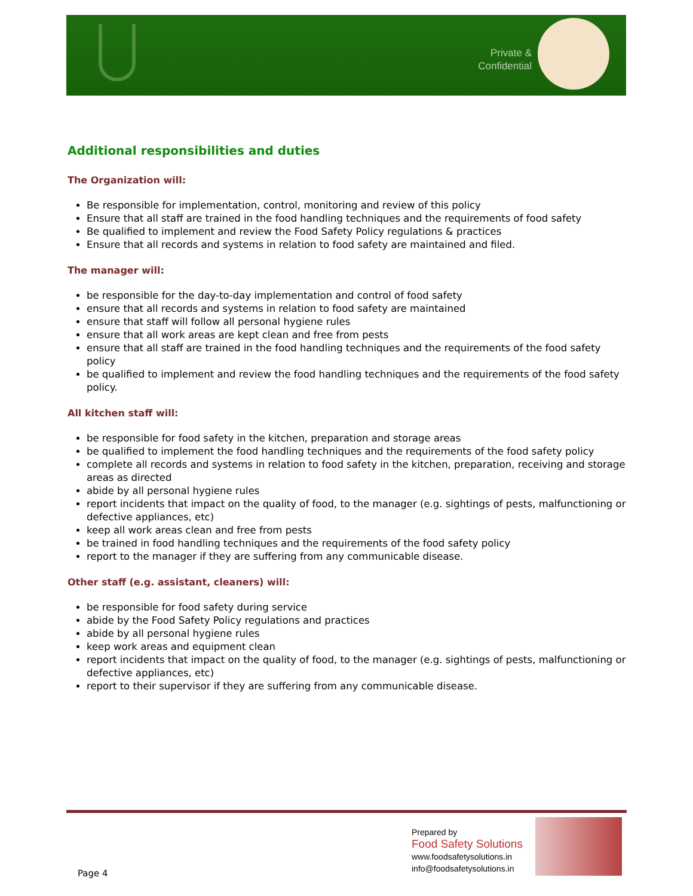Private & Confidential
Additional responsibilities and duties
The Organization will:
Be responsible for implementation, control, monitoring and review of this policy
Ensure that all staff are trained in the food handling techniques and the requirements of food safety
Be qualified to implement and review the Food Safety Policy regulations & practices
Ensure that all records and systems in relation to food safety are maintained and filed.
The manager will:
be responsible for the day-to-day implementation and control of food safety
ensure that all records and systems in relation to food safety are maintained
ensure that staff will follow all personal hygiene rules
ensure that all work areas are kept clean and free from pests
ensure that all staff are trained in the food handling techniques and the requirements of the food safety policy
be qualified to implement and review the food handling techniques and the requirements of the food safety policy.
All kitchen staff will:
be responsible for food safety in the kitchen, preparation and storage areas
be qualified to implement the food handling techniques and the requirements of the food safety policy
complete all records and systems in relation to food safety in the kitchen, preparation, receiving and storage areas as directed
abide by all personal hygiene rules
report incidents that impact on the quality of food, to the manager (e.g. sightings of pests, malfunctioning or defective appliances, etc)
keep all work areas clean and free from pests
be trained in food handling techniques and the requirements of the food safety policy
report to the manager if they are suffering from any communicable disease.
Other staff (e.g. assistant, cleaners) will:
be responsible for food safety during service
abide by the Food Safety Policy regulations and practices
abide by all personal hygiene rules
keep work areas and equipment clean
report incidents that impact on the quality of food, to the manager (e.g. sightings of pests, malfunctioning or defective appliances, etc)
report to their supervisor if they are suffering from any communicable disease.
Page 4
Prepared by
Food Safety Solutions
www.foodsafetysolutions.in
info@foodsafetysolutions.in